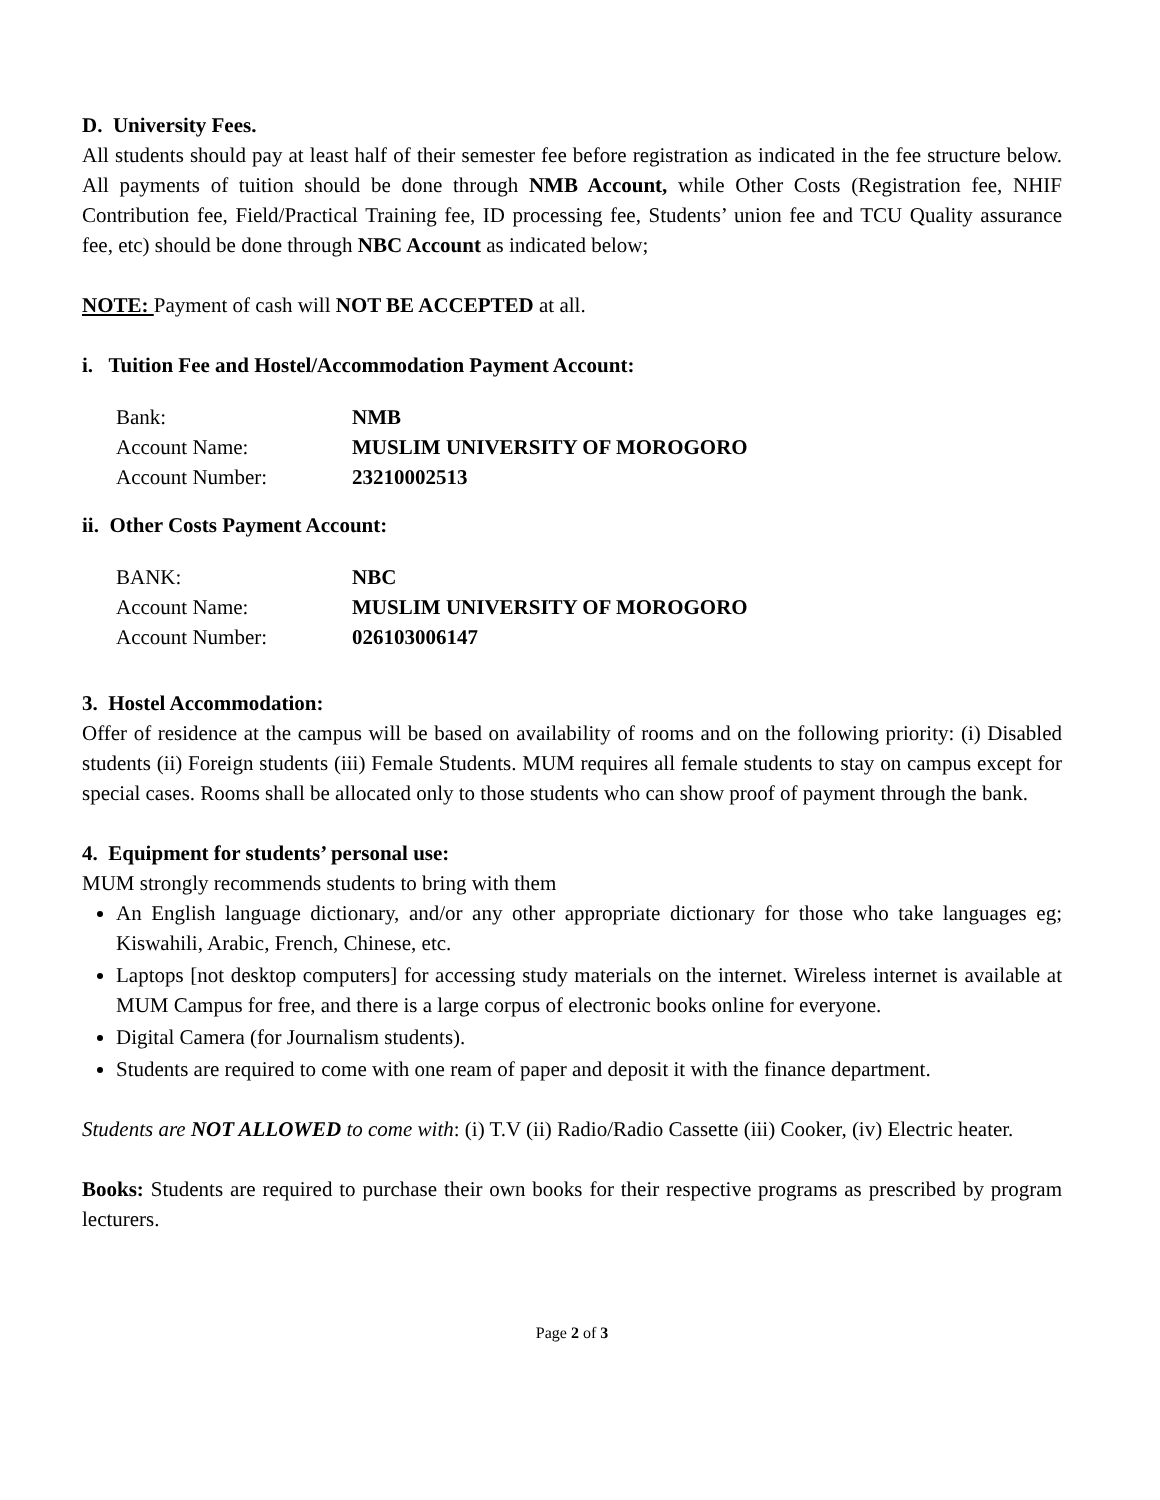D. University Fees.
All students should pay at least half of their semester fee before registration as indicated in the fee structure below. All payments of tuition should be done through NMB Account, while Other Costs (Registration fee, NHIF Contribution fee, Field/Practical Training fee, ID processing fee, Students’ union fee and TCU Quality assurance fee, etc) should be done through NBC Account as indicated below;
NOTE: Payment of cash will NOT BE ACCEPTED at all.
i. Tuition Fee and Hostel/Accommodation Payment Account:
| Bank: | NMB |
| Account Name: | MUSLIM UNIVERSITY OF MOROGORO |
| Account Number: | 23210002513 |
ii. Other Costs Payment Account:
| BANK: | NBC |
| Account Name: | MUSLIM UNIVERSITY OF MOROGORO |
| Account Number: | 026103006147 |
3. Hostel Accommodation:
Offer of residence at the campus will be based on availability of rooms and on the following priority: (i) Disabled students (ii) Foreign students (iii) Female Students. MUM requires all female students to stay on campus except for special cases. Rooms shall be allocated only to those students who can show proof of payment through the bank.
4. Equipment for students’ personal use:
MUM strongly recommends students to bring with them
An English language dictionary, and/or any other appropriate dictionary for those who take languages eg; Kiswahili, Arabic, French, Chinese, etc.
Laptops [not desktop computers] for accessing study materials on the internet. Wireless internet is available at MUM Campus for free, and there is a large corpus of electronic books online for everyone.
Digital Camera (for Journalism students).
Students are required to come with one ream of paper and deposit it with the finance department.
Students are NOT ALLOWED to come with: (i) T.V (ii) Radio/Radio Cassette (iii) Cooker, (iv) Electric heater.
Books: Students are required to purchase their own books for their respective programs as prescribed by program lecturers.
Page 2 of 3